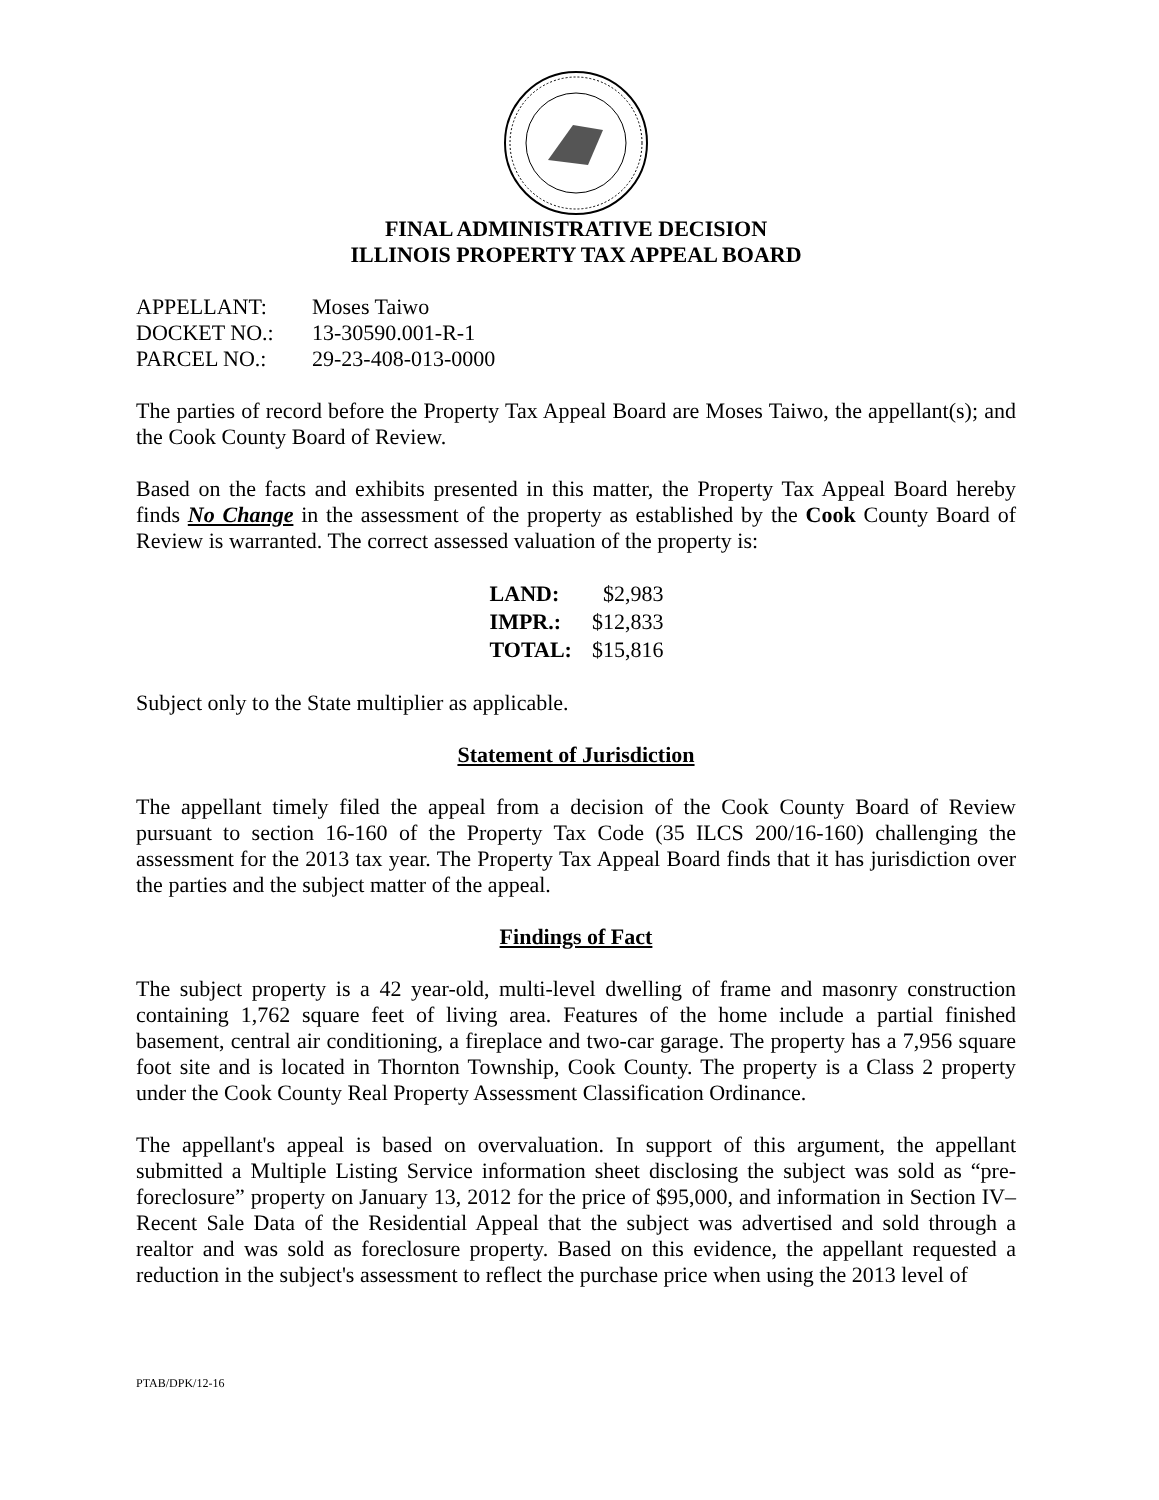FINAL ADMINISTRATIVE DECISION
ILLINOIS PROPERTY TAX APPEAL BOARD
| APPELLANT: | Moses Taiwo |
| DOCKET NO.: | 13-30590.001-R-1 |
| PARCEL NO.: | 29-23-408-013-0000 |
The parties of record before the Property Tax Appeal Board are Moses Taiwo, the appellant(s); and the Cook County Board of Review.
Based on the facts and exhibits presented in this matter, the Property Tax Appeal Board hereby finds No Change in the assessment of the property as established by the Cook County Board of Review is warranted. The correct assessed valuation of the property is:
| LAND: | $2,983 |
| IMPR.: | $12,833 |
| TOTAL: | $15,816 |
Subject only to the State multiplier as applicable.
Statement of Jurisdiction
The appellant timely filed the appeal from a decision of the Cook County Board of Review pursuant to section 16-160 of the Property Tax Code (35 ILCS 200/16-160) challenging the assessment for the 2013 tax year. The Property Tax Appeal Board finds that it has jurisdiction over the parties and the subject matter of the appeal.
Findings of Fact
The subject property is a 42 year-old, multi-level dwelling of frame and masonry construction containing 1,762 square feet of living area. Features of the home include a partial finished basement, central air conditioning, a fireplace and two-car garage. The property has a 7,956 square foot site and is located in Thornton Township, Cook County. The property is a Class 2 property under the Cook County Real Property Assessment Classification Ordinance.
The appellant's appeal is based on overvaluation. In support of this argument, the appellant submitted a Multiple Listing Service information sheet disclosing the subject was sold as “pre-foreclosure” property on January 13, 2012 for the price of $95,000, and information in Section IV–Recent Sale Data of the Residential Appeal that the subject was advertised and sold through a realtor and was sold as foreclosure property. Based on this evidence, the appellant requested a reduction in the subject's assessment to reflect the purchase price when using the 2013 level of
PTAB/DPK/12-16